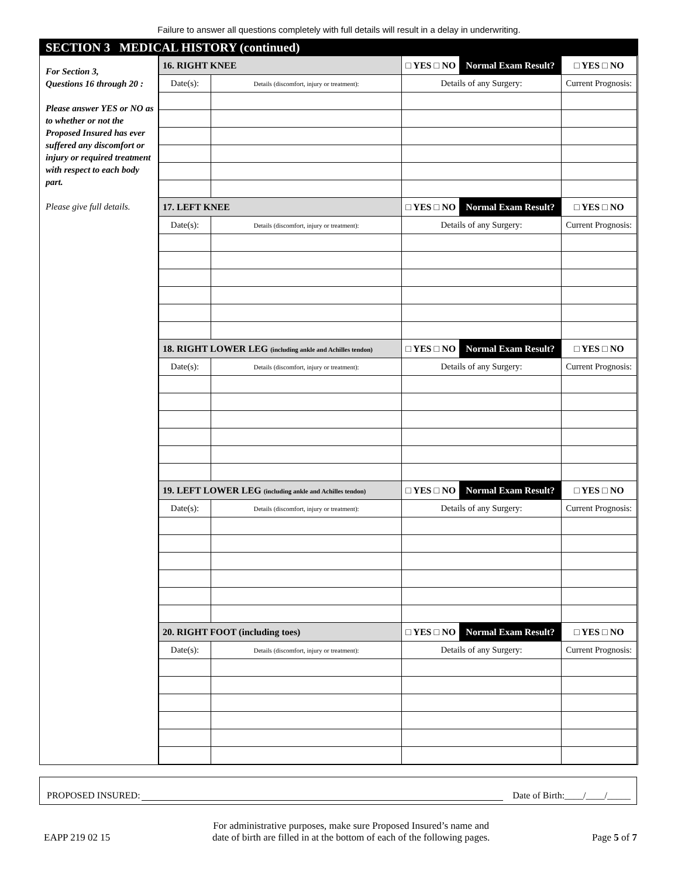Failure to answer all questions completely with full details will result in a delay in underwriting.
SECTION 3 MEDICAL HISTORY (continued)
For Section 3,
Questions 16 through 20 :
Please answer YES or NO as to whether or not the Proposed Insured has ever suffered any discomfort or injury or required treatment with respect to each body part.
Please give full details.
| 16. RIGHT KNEE | | □ YES □ NO | Normal Exam Result? | □ YES □ NO |
| Date(s): | Details (discomfort, injury or treatment): | Details of any Surgery: | | Current Prognosis: |
| 17. LEFT KNEE | | □ YES □ NO | Normal Exam Result? | □ YES □ NO |
| Date(s): | Details (discomfort, injury or treatment): | Details of any Surgery: | | Current Prognosis: |
| 18. RIGHT LOWER LEG (including ankle and Achilles tendon) | | □ YES □ NO | Normal Exam Result? | □ YES □ NO |
| Date(s): | Details (discomfort, injury or treatment): | Details of any Surgery: | | Current Prognosis: |
| 19. LEFT LOWER LEG (including ankle and Achilles tendon) | | □ YES □ NO | Normal Exam Result? | □ YES □ NO |
| Date(s): | Details (discomfort, injury or treatment): | Details of any Surgery: | | Current Prognosis: |
| 20. RIGHT FOOT (including toes) | | □ YES □ NO | Normal Exam Result? | □ YES □ NO |
| Date(s): | Details (discomfort, injury or treatment): | Details of any Surgery: | | Current Prognosis: |
PROPOSED INSURED: Date of Birth:____/____/_____
EAPP 219 02 15 For administrative purposes, make sure Proposed Insured’s name and
date of birth are filled in at the bottom of each of the following pages. Page 5 of 7